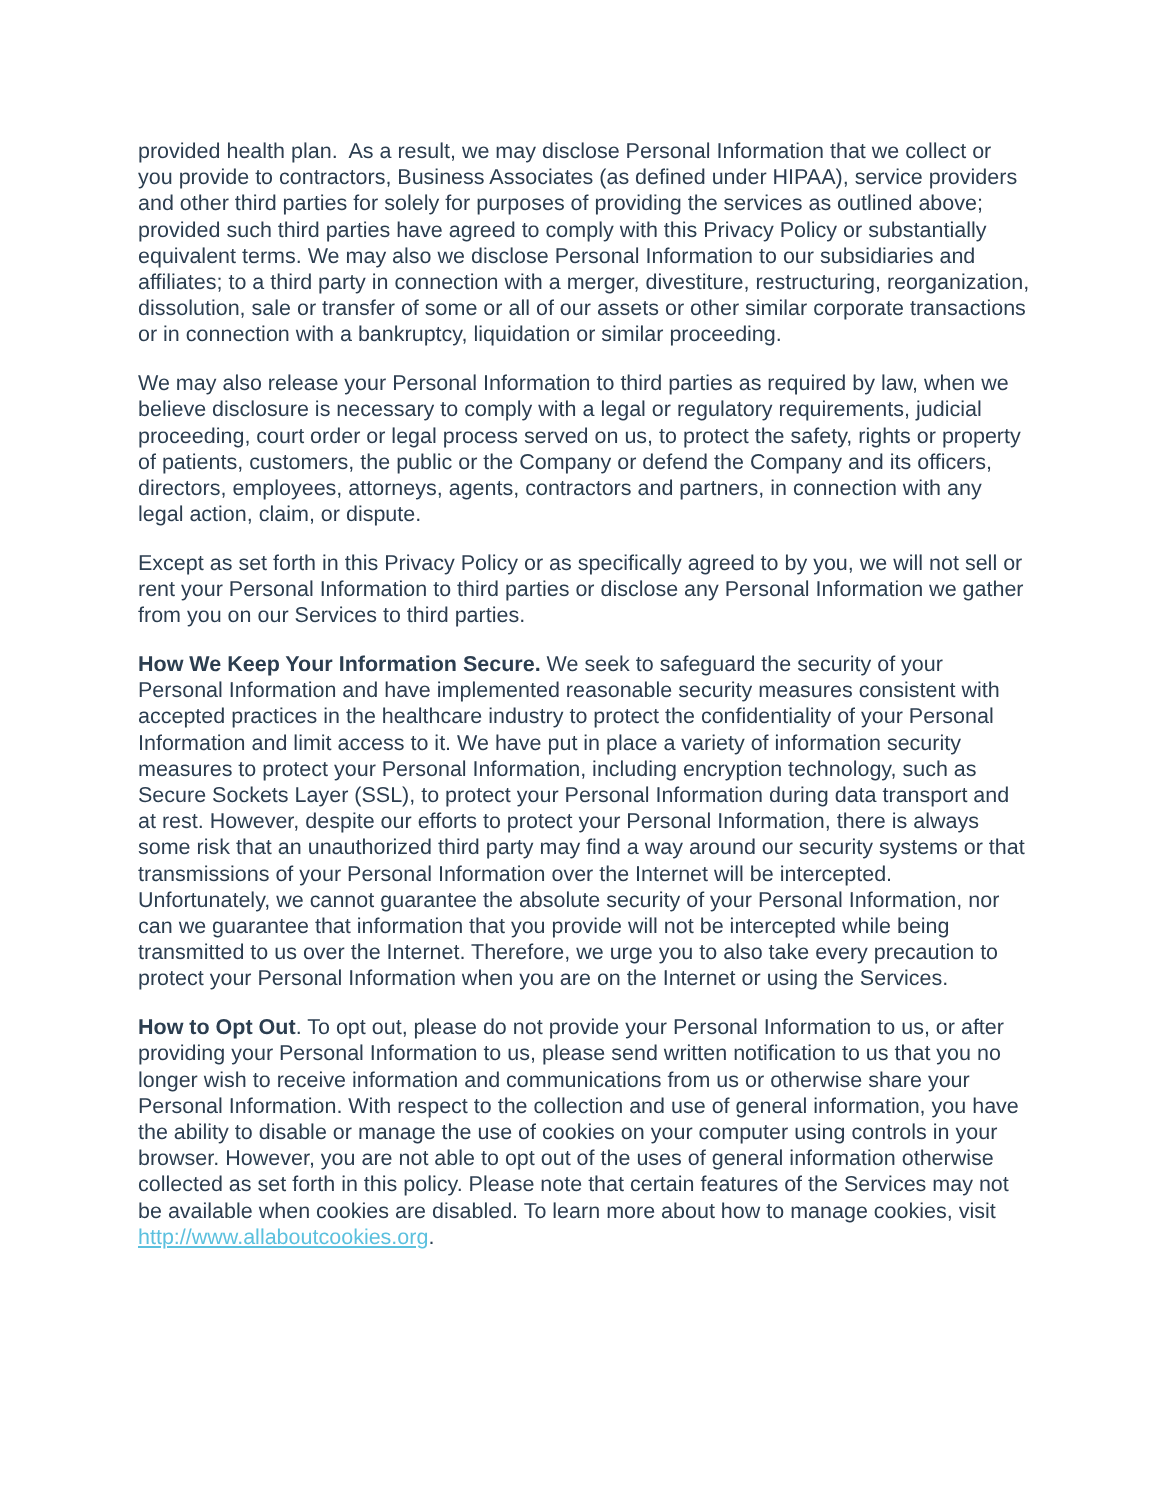provided health plan. As a result, we may disclose Personal Information that we collect or you provide to contractors, Business Associates (as defined under HIPAA), service providers and other third parties for solely for purposes of providing the services as outlined above; provided such third parties have agreed to comply with this Privacy Policy or substantially equivalent terms. We may also we disclose Personal Information to our subsidiaries and affiliates; to a third party in connection with a merger, divestiture, restructuring, reorganization, dissolution, sale or transfer of some or all of our assets or other similar corporate transactions or in connection with a bankruptcy, liquidation or similar proceeding.
We may also release your Personal Information to third parties as required by law, when we believe disclosure is necessary to comply with a legal or regulatory requirements, judicial proceeding, court order or legal process served on us, to protect the safety, rights or property of patients, customers, the public or the Company or defend the Company and its officers, directors, employees, attorneys, agents, contractors and partners, in connection with any legal action, claim, or dispute.
Except as set forth in this Privacy Policy or as specifically agreed to by you, we will not sell or rent your Personal Information to third parties or disclose any Personal Information we gather from you on our Services to third parties.
How We Keep Your Information Secure. We seek to safeguard the security of your Personal Information and have implemented reasonable security measures consistent with accepted practices in the healthcare industry to protect the confidentiality of your Personal Information and limit access to it. We have put in place a variety of information security measures to protect your Personal Information, including encryption technology, such as Secure Sockets Layer (SSL), to protect your Personal Information during data transport and at rest. However, despite our efforts to protect your Personal Information, there is always some risk that an unauthorized third party may find a way around our security systems or that transmissions of your Personal Information over the Internet will be intercepted. Unfortunately, we cannot guarantee the absolute security of your Personal Information, nor can we guarantee that information that you provide will not be intercepted while being transmitted to us over the Internet. Therefore, we urge you to also take every precaution to protect your Personal Information when you are on the Internet or using the Services.
How to Opt Out. To opt out, please do not provide your Personal Information to us, or after providing your Personal Information to us, please send written notification to us that you no longer wish to receive information and communications from us or otherwise share your Personal Information. With respect to the collection and use of general information, you have the ability to disable or manage the use of cookies on your computer using controls in your browser. However, you are not able to opt out of the uses of general information otherwise collected as set forth in this policy. Please note that certain features of the Services may not be available when cookies are disabled. To learn more about how to manage cookies, visit http://www.allaboutcookies.org.